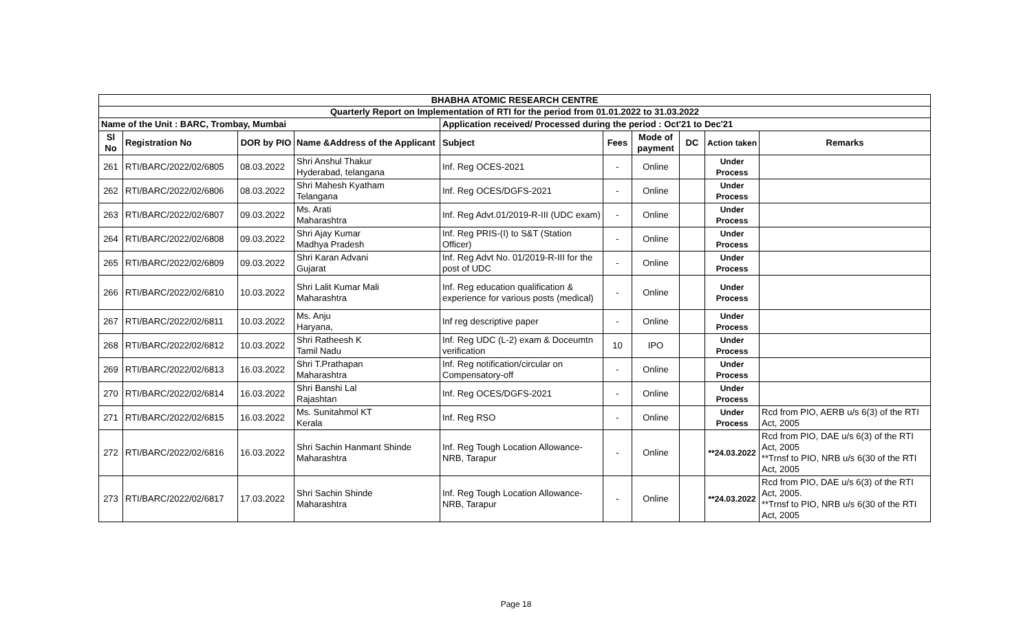| BHABHA ATOMIC RESEARCH CENTRE | | | | | | | | | |
| --- | --- | --- | --- | --- | --- | --- | --- | --- | --- |
| Quarterly Report on Implementation of RTI for the period from 01.01.2022 to 31.03.2022 | | | | | | | | | |
| Name of the Unit : BARC, Trombay, Mumbai | | | | Application received/ Processed during the period : Oct'21 to Dec'21 | | | | | |
| Sl No | Registration No | DOR by PIO | Name &Address of the Applicant | Subject | Fees | Mode of payment | DC | Action taken | Remarks |
| 261 | RTI/BARC/2022/02/6805 | 08.03.2022 | Shri Anshul Thakur Hyderabad, telangana | Inf. Reg OCES-2021 | - | Online | | Under Process | |
| 262 | RTI/BARC/2022/02/6806 | 08.03.2022 | Shri Mahesh Kyatham Telangana | Inf. Reg OCES/DGFS-2021 | - | Online | | Under Process | |
| 263 | RTI/BARC/2022/02/6807 | 09.03.2022 | Ms. Arati Maharashtra | Inf. Reg Advt.01/2019-R-III (UDC exam) | - | Online | | Under Process | |
| 264 | RTI/BARC/2022/02/6808 | 09.03.2022 | Shri Ajay Kumar Madhya Pradesh | Inf. Reg PRIS-(I) to S&T (Station Officer) | - | Online | | Under Process | |
| 265 | RTI/BARC/2022/02/6809 | 09.03.2022 | Shri Karan Advani Gujarat | Inf. Reg Advt No. 01/2019-R-III for the post of UDC | - | Online | | Under Process | |
| 266 | RTI/BARC/2022/02/6810 | 10.03.2022 | Shri Lalit Kumar Mali Maharashtra | Inf. Reg education qualification & experience for various posts (medical) | - | Online | | Under Process | |
| 267 | RTI/BARC/2022/02/6811 | 10.03.2022 | Ms. Anju Haryana, | Inf reg descriptive paper | - | Online | | Under Process | |
| 268 | RTI/BARC/2022/02/6812 | 10.03.2022 | Shri Ratheesh K Tamil Nadu | Inf. Reg UDC (L-2) exam & Doceumtn verification | 10 | IPO | | Under Process | |
| 269 | RTI/BARC/2022/02/6813 | 16.03.2022 | Shri T.Prathapan Maharashtra | Inf. Reg notification/circular on Compensatory-off | - | Online | | Under Process | |
| 270 | RTI/BARC/2022/02/6814 | 16.03.2022 | Shri Banshi Lal Rajashtan | Inf. Reg OCES/DGFS-2021 | - | Online | | Under Process | |
| 271 | RTI/BARC/2022/02/6815 | 16.03.2022 | Ms. Sunitahmol KT Kerala | Inf. Reg RSO | - | Online | | Under Process | Rcd from PIO, AERB u/s 6(3) of the RTI Act, 2005 |
| 272 | RTI/BARC/2022/02/6816 | 16.03.2022 | Shri Sachin Hanmant Shinde Maharashtra | Inf. Reg Tough Location Allowance-NRB, Tarapur | - | Online | | **24.03.2022 | Rcd from PIO, DAE u/s 6(3) of the RTI Act, 2005 **Trnsf to PIO, NRB u/s 6(30 of the RTI Act, 2005 |
| 273 | RTI/BARC/2022/02/6817 | 17.03.2022 | Shri Sachin Shinde Maharashtra | Inf. Reg Tough Location Allowance-NRB, Tarapur | - | Online | | **24.03.2022 | Rcd from PIO, DAE u/s 6(3) of the RTI Act, 2005. **Trnsf to PIO, NRB u/s 6(30 of the RTI Act, 2005 |
Page 18